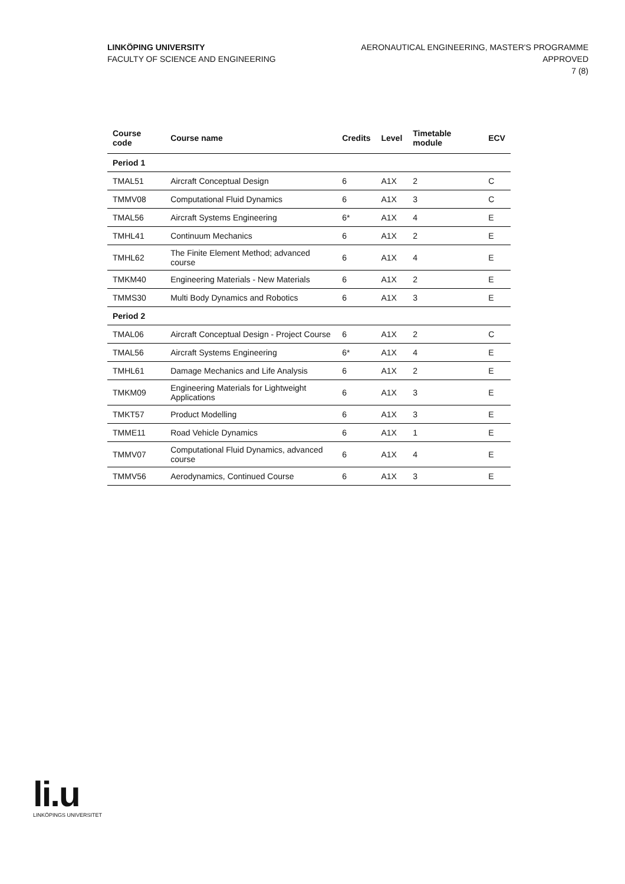LINKÖPING UNIVERSITY
FACULTY OF SCIENCE AND ENGINEERING
AERONAUTICAL ENGINEERING, MASTER'S PROGRAMME
APPROVED
7 (8)
| Course code | Course name | Credits | Level | Timetable module | ECV |
| --- | --- | --- | --- | --- | --- |
| Period 1 | | | | | |
| TMAL51 | Aircraft Conceptual Design | 6 | A1X | 2 | C |
| TMMV08 | Computational Fluid Dynamics | 6 | A1X | 3 | C |
| TMAL56 | Aircraft Systems Engineering | 6* | A1X | 4 | E |
| TMHL41 | Continuum Mechanics | 6 | A1X | 2 | E |
| TMHL62 | The Finite Element Method; advanced course | 6 | A1X | 4 | E |
| TMKM40 | Engineering Materials - New Materials | 6 | A1X | 2 | E |
| TMMS30 | Multi Body Dynamics and Robotics | 6 | A1X | 3 | E |
| Period 2 | | | | | |
| TMAL06 | Aircraft Conceptual Design - Project Course | 6 | A1X | 2 | C |
| TMAL56 | Aircraft Systems Engineering | 6* | A1X | 4 | E |
| TMHL61 | Damage Mechanics and Life Analysis | 6 | A1X | 2 | E |
| TMKM09 | Engineering Materials for Lightweight Applications | 6 | A1X | 3 | E |
| TMKT57 | Product Modelling | 6 | A1X | 3 | E |
| TMME11 | Road Vehicle Dynamics | 6 | A1X | 1 | E |
| TMMV07 | Computational Fluid Dynamics, advanced course | 6 | A1X | 4 | E |
| TMMV56 | Aerodynamics, Continued Course | 6 | A1X | 3 | E |
li.u
LINKÖPINGS UNIVERSITET